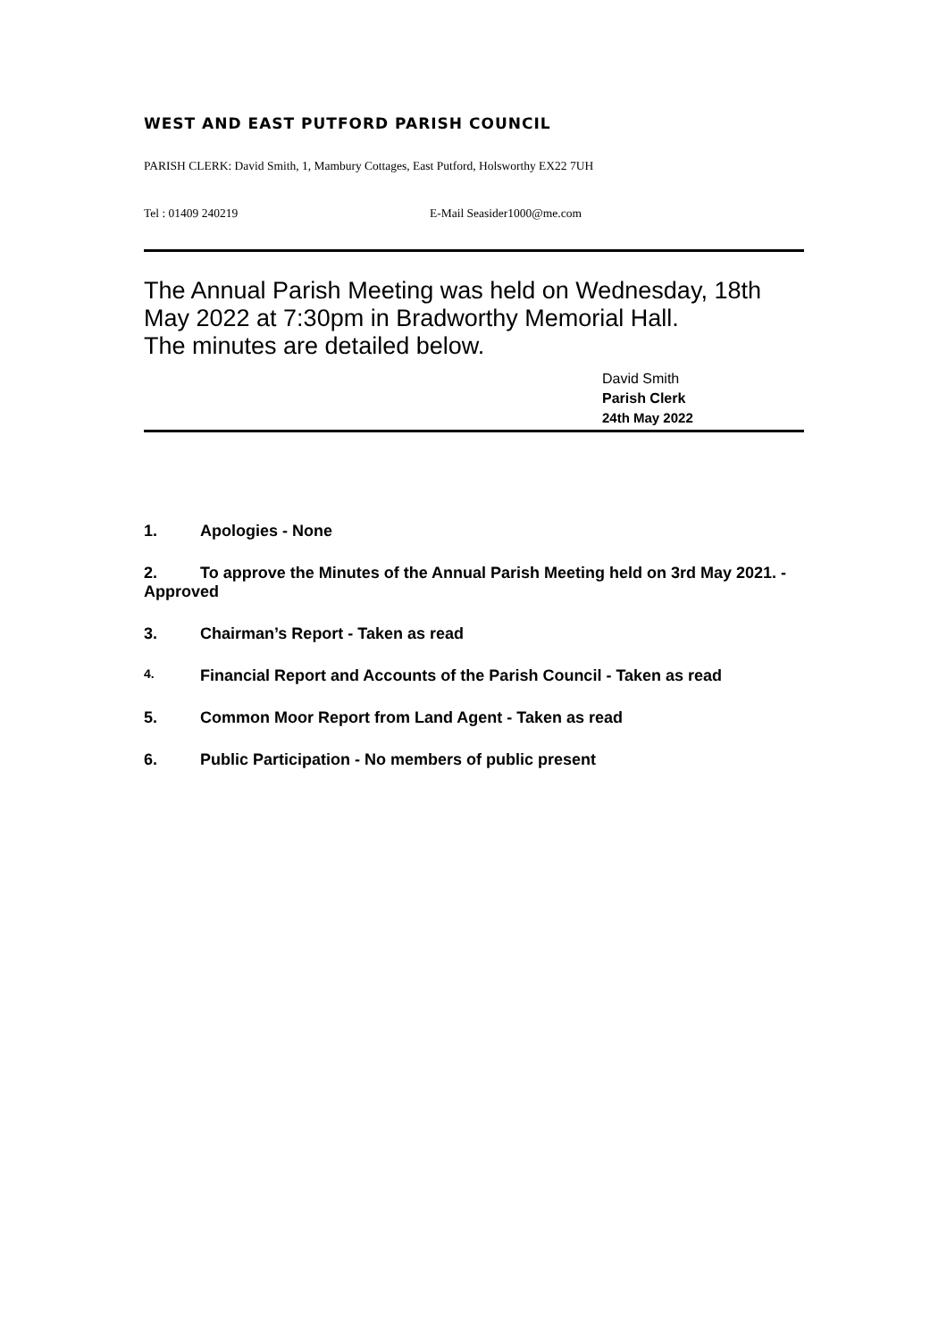WEST AND EAST PUTFORD PARISH COUNCIL
PARISH CLERK: David Smith, 1, Mambury Cottages, East Putford, Holsworthy EX22 7UH
Tel : 01409 240219 E-Mail Seasider1000@me.com
The Annual Parish Meeting was held on Wednesday, 18th May 2022 at 7:30pm in Bradworthy Memorial Hall.
The minutes are detailed below.
David Smith
Parish Clerk
24th May 2022
1. Apologies - None
2. To approve the Minutes of the Annual Parish Meeting held on 3rd May 2021. - Approved
3. Chairman’s Report - Taken as read
4. Financial Report and Accounts of the Parish Council - Taken as read
5. Common Moor Report from Land Agent - Taken as read
6. Public Participation - No members of public present